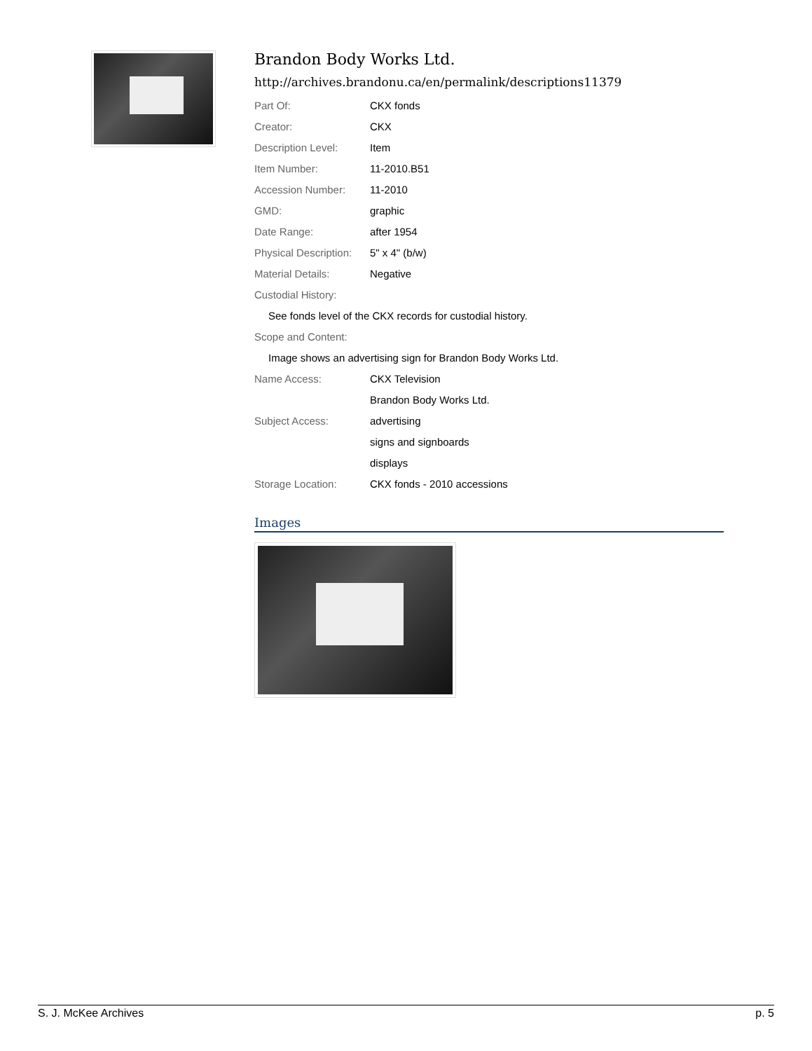Brandon Body Works Ltd.
http://archives.brandonu.ca/en/permalink/descriptions11379
| Part Of: | CKX fonds |
| Creator: | CKX |
| Description Level: | Item |
| Item Number: | 11-2010.B51 |
| Accession Number: | 11-2010 |
| GMD: | graphic |
| Date Range: | after 1954 |
| Physical Description: | 5" x 4" (b/w) |
| Material Details: | Negative |
| Custodial History: | |
| See fonds level of the CKX records for custodial history. | |
| Scope and Content: | |
| Image shows an advertising sign for Brandon Body Works Ltd. | |
| Name Access: | CKX Television |
| | Brandon Body Works Ltd. |
| Subject Access: | advertising |
| | signs and signboards |
| | displays |
| Storage Location: | CKX fonds - 2010 accessions |
Images
S. J. McKee Archives p. 5